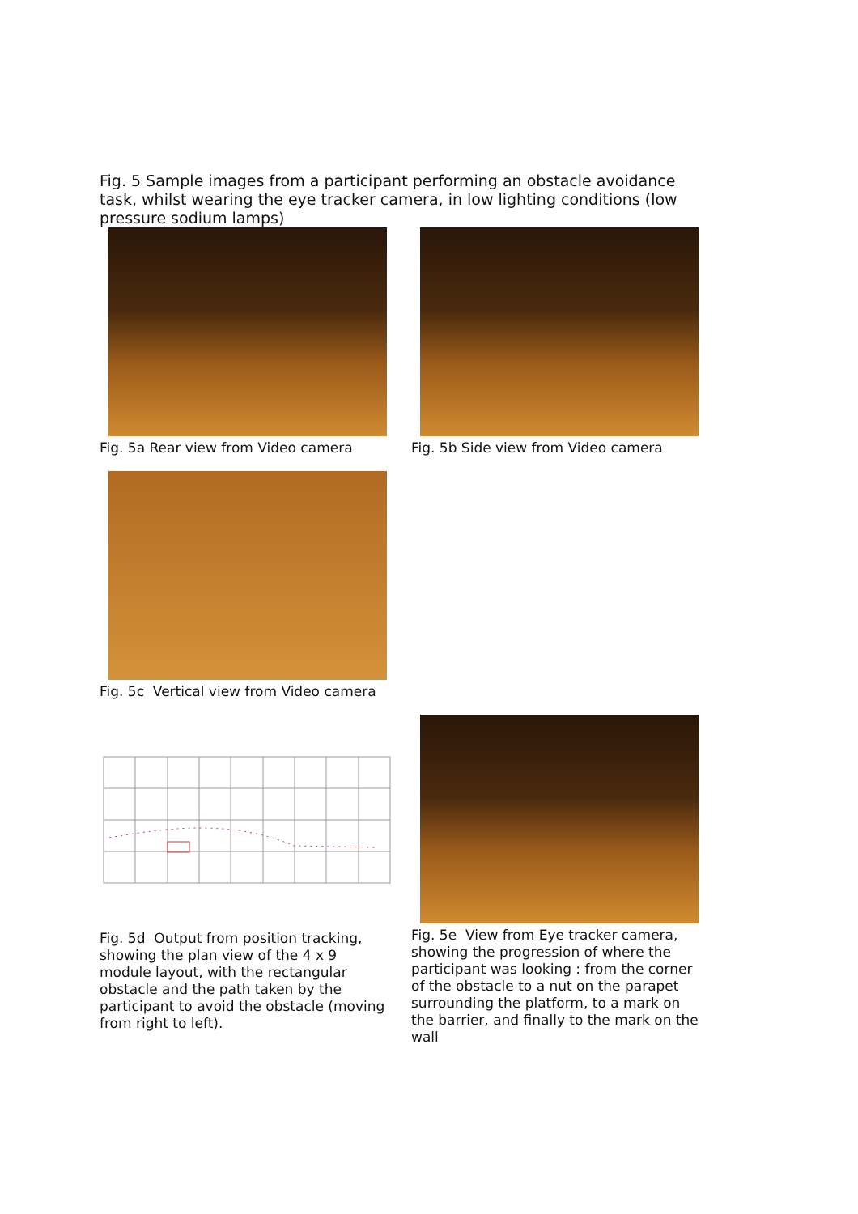Fig. 5 Sample images from a participant performing an obstacle avoidance task, whilst wearing the eye tracker camera, in low lighting conditions (low pressure sodium lamps)
Fig. 5a Rear view from Video camera Fig. 5b Side view from Video camera
Fig. 5c Vertical view from Video camera
Fig. 5d Output from position tracking, showing the plan view of the 4 x 9 module layout, with the rectangular obstacle and the path taken by the participant to avoid the obstacle (moving from right to left).
Fig. 5e View from Eye tracker camera, showing the progression of where the participant was looking : from the corner of the obstacle to a nut on the parapet surrounding the platform, to a mark on the barrier, and finally to the mark on the wall